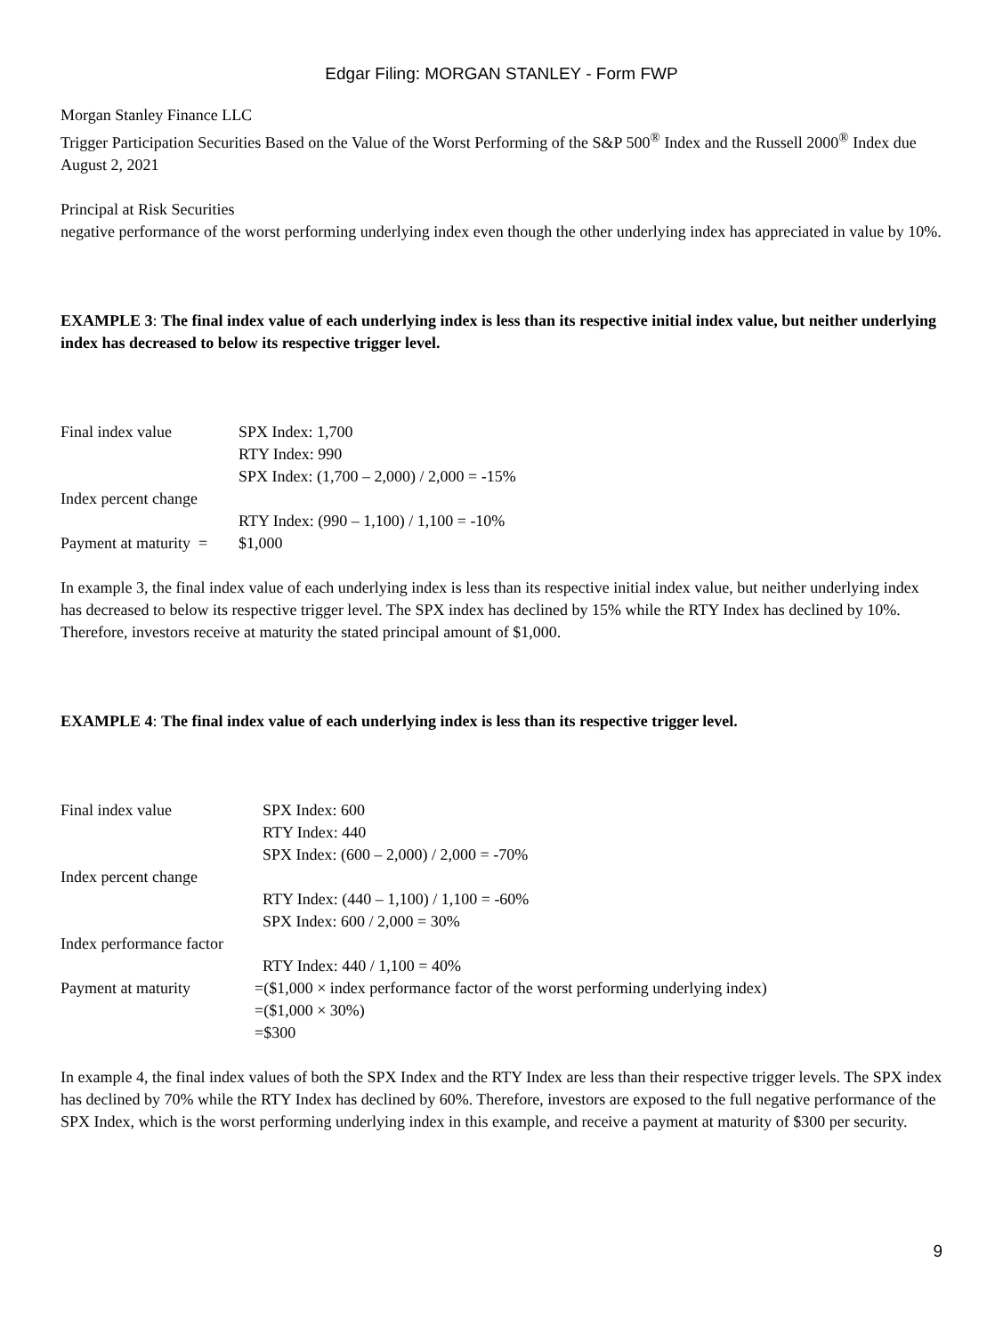Edgar Filing: MORGAN STANLEY - Form FWP
Morgan Stanley Finance LLC
Trigger Participation Securities Based on the Value of the Worst Performing of the S&P 500<sup>®</sup> Index and the Russell 2000<sup>®</sup> Index due August 2, 2021
Principal at Risk Securities
negative performance of the worst performing underlying index even though the other underlying index has appreciated in value by 10%.
EXAMPLE 3: The final index value of each underlying index is less than its respective initial index value, but neither underlying index has decreased to below its respective trigger level.
| Final index value | SPX Index: 1,700 |
| | RTY Index: 990 |
| | SPX Index: (1,700 – 2,000) / 2,000 = -15% |
| Index percent change | |
| | RTY Index: (990 – 1,100) / 1,100 = -10% |
| Payment at maturity = | $1,000 |
In example 3, the final index value of each underlying index is less than its respective initial index value, but neither underlying index has decreased to below its respective trigger level. The SPX index has declined by 15% while the RTY Index has declined by 10%. Therefore, investors receive at maturity the stated principal amount of $1,000.
EXAMPLE 4: The final index value of each underlying index is less than its respective trigger level.
| Final index value | SPX Index: 600 |
| | RTY Index: 440 |
| | SPX Index: (600 – 2,000) / 2,000 = -70% |
| Index percent change | |
| | RTY Index: (440 – 1,100) / 1,100 = -60% |
| | SPX Index: 600 / 2,000 = 30% |
| Index performance factor | |
| | RTY Index: 440 / 1,100 = 40% |
| Payment at maturity | =($1,000 × index performance factor of the worst performing underlying index) |
| | =($1,000 × 30%) |
| | =$300 |
In example 4, the final index values of both the SPX Index and the RTY Index are less than their respective trigger levels. The SPX index has declined by 70% while the RTY Index has declined by 60%. Therefore, investors are exposed to the full negative performance of the SPX Index, which is the worst performing underlying index in this example, and receive a payment at maturity of $300 per security.
9